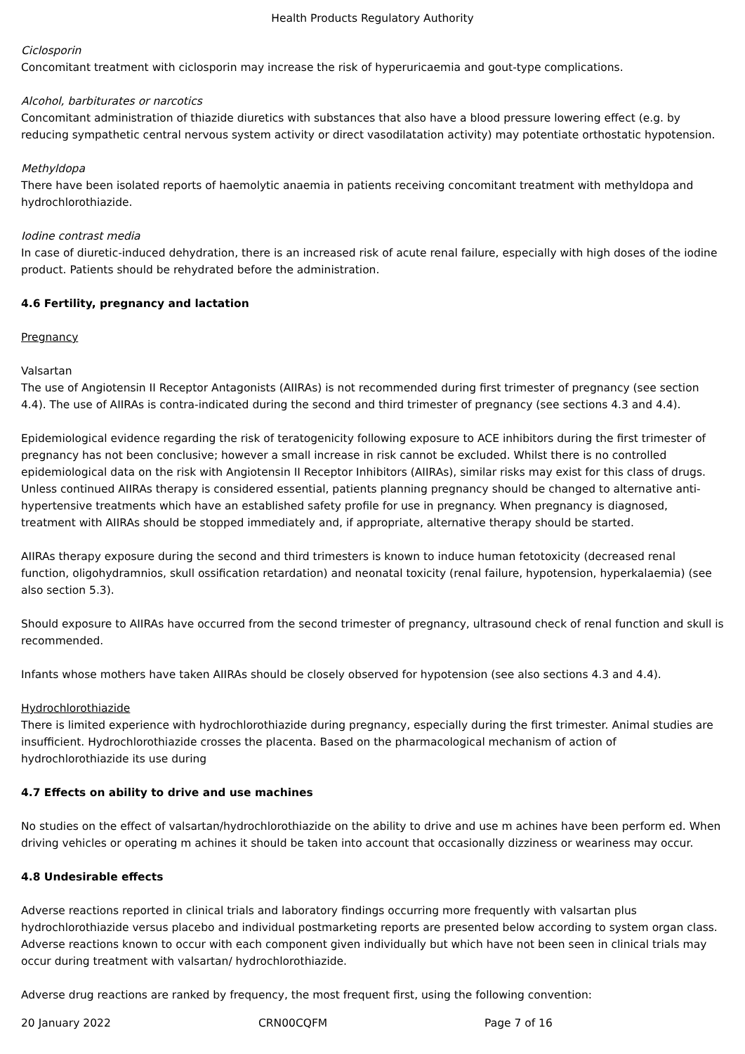Health Products Regulatory Authority
Ciclosporin
Concomitant treatment with ciclosporin may increase the risk of hyperuricaemia and gout-type complications.
Alcohol, barbiturates or narcotics
Concomitant administration of thiazide diuretics with substances that also have a blood pressure lowering effect (e.g. by reducing sympathetic central nervous system activity or direct vasodilatation activity) may potentiate orthostatic hypotension.
Methyldopa
There have been isolated reports of haemolytic anaemia in patients receiving concomitant treatment with methyldopa and hydrochlorothiazide.
Iodine contrast media
In case of diuretic-induced dehydration, there is an increased risk of acute renal failure, especially with high doses of the iodine product. Patients should be rehydrated before the administration.
4.6 Fertility, pregnancy and lactation
Pregnancy
Valsartan
The use of Angiotensin II Receptor Antagonists (AIIRAs) is not recommended during first trimester of pregnancy (see section 4.4). The use of AIIRAs is contra-indicated during the second and third trimester of pregnancy (see sections 4.3 and 4.4).
Epidemiological evidence regarding the risk of teratogenicity following exposure to ACE inhibitors during the first trimester of pregnancy has not been conclusive; however a small increase in risk cannot be excluded. Whilst there is no controlled epidemiological data on the risk with Angiotensin II Receptor Inhibitors (AIIRAs), similar risks may exist for this class of drugs. Unless continued AIIRAs therapy is considered essential, patients planning pregnancy should be changed to alternative anti-hypertensive treatments which have an established safety profile for use in pregnancy. When pregnancy is diagnosed, treatment with AIIRAs should be stopped immediately and, if appropriate, alternative therapy should be started.
AIIRAs therapy exposure during the second and third trimesters is known to induce human fetotoxicity (decreased renal function, oligohydramnios, skull ossification retardation) and neonatal toxicity (renal failure, hypotension, hyperkalaemia) (see also section 5.3).
Should exposure to AIIRAs have occurred from the second trimester of pregnancy, ultrasound check of renal function and skull is recommended.
Infants whose mothers have taken AIIRAs should be closely observed for hypotension (see also sections 4.3 and 4.4).
Hydrochlorothiazide
There is limited experience with hydrochlorothiazide during pregnancy, especially during the first trimester. Animal studies are insufficient. Hydrochlorothiazide crosses the placenta. Based on the pharmacological mechanism of action of hydrochlorothiazide its use during
4.7 Effects on ability to drive and use machines
No studies on the effect of valsartan/hydrochlorothiazide on the ability to drive and use m achines have been perform ed. When driving vehicles or operating m achines it should be taken into account that occasionally dizziness or weariness may occur.
4.8 Undesirable effects
Adverse reactions reported in clinical trials and laboratory findings occurring more frequently with valsartan plus hydrochlorothiazide versus placebo and individual postmarketing reports are presented below according to system organ class. Adverse reactions known to occur with each component given individually but which have not been seen in clinical trials may occur during treatment with valsartan/ hydrochlorothiazide.
Adverse drug reactions are ranked by frequency, the most frequent first, using the following convention:
20 January 2022 CRN00CQFM Page 7 of 16